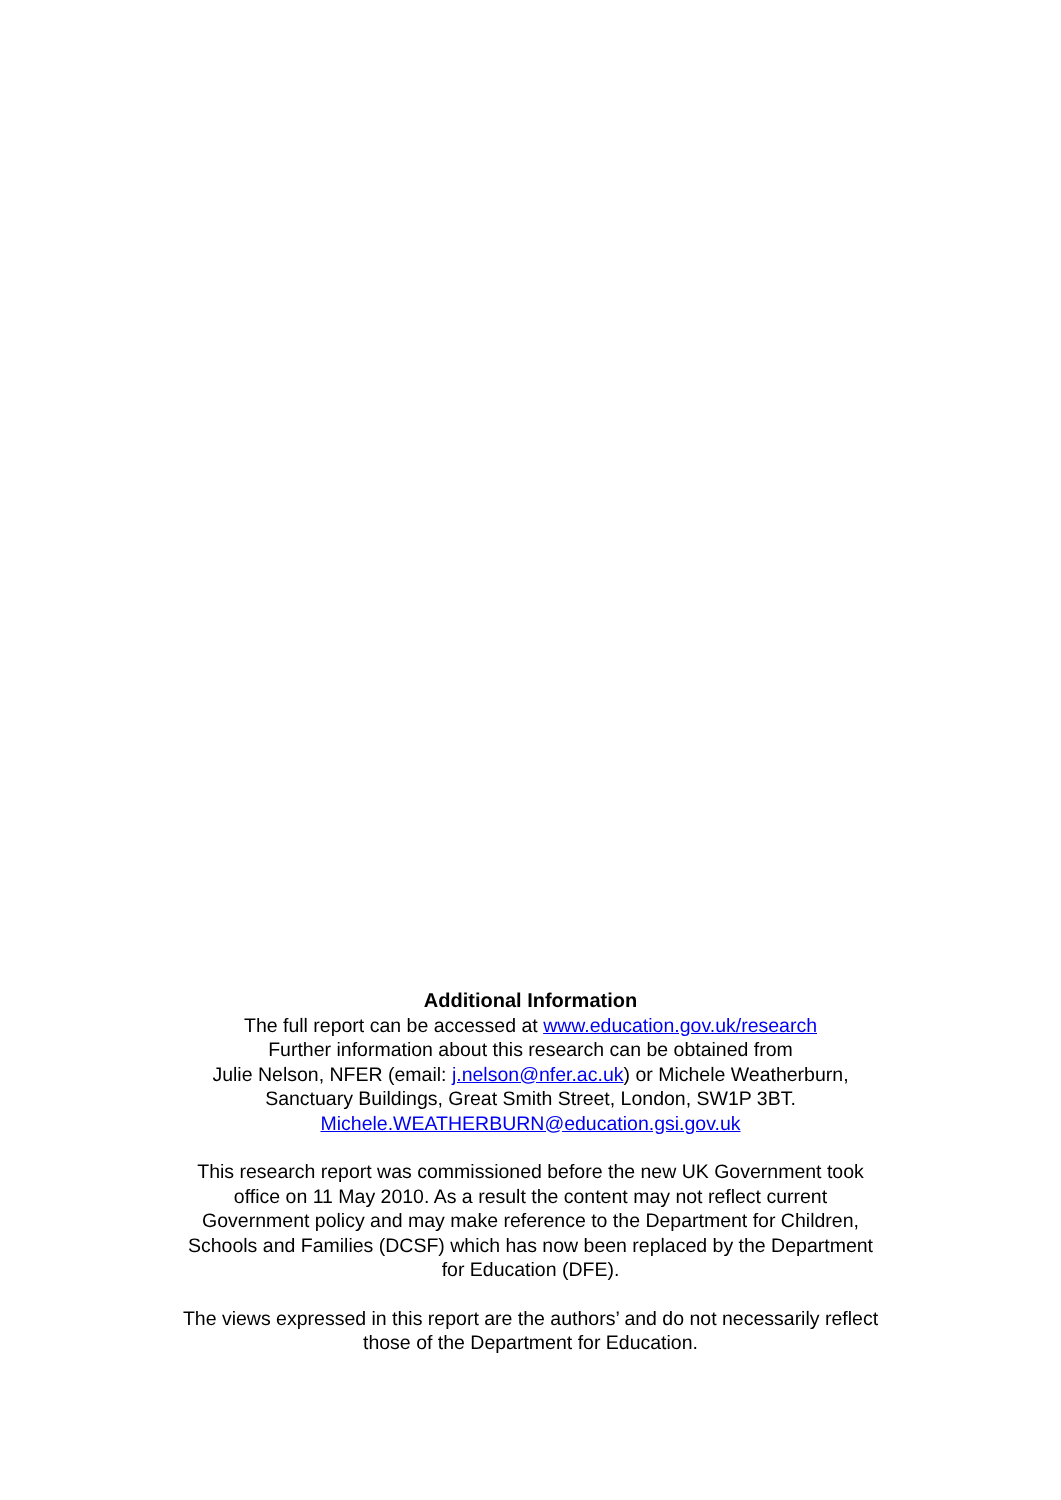Additional Information
The full report can be accessed at www.education.gov.uk/research
Further information about this research can be obtained from
Julie Nelson, NFER (email: j.nelson@nfer.ac.uk) or Michele Weatherburn,
Sanctuary Buildings, Great Smith Street, London, SW1P 3BT.
Michele.WEATHERBURN@education.gsi.gov.uk
This research report was commissioned before the new UK Government took
office on 11 May 2010. As a result the content may not reflect current
Government policy and may make reference to the Department for Children,
Schools and Families (DCSF) which has now been replaced by the Department
for Education (DFE).
The views expressed in this report are the authors’ and do not necessarily reflect
those of the Department for Education.